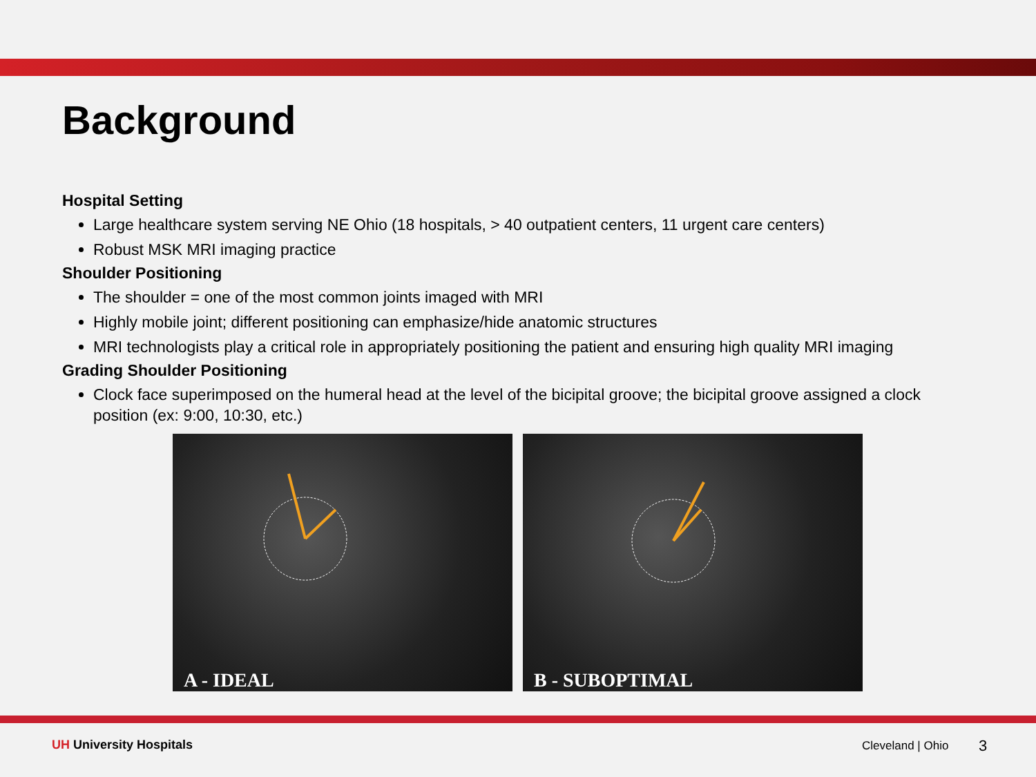Background
Hospital Setting
Large healthcare system serving NE Ohio (18 hospitals, > 40 outpatient centers, 11 urgent care centers)
Robust MSK MRI imaging practice
Shoulder Positioning
The shoulder = one of the most common joints imaged with MRI
Highly mobile joint; different positioning can emphasize/hide anatomic structures
MRI technologists play a critical role in appropriately positioning the patient and ensuring high quality MRI imaging
Grading Shoulder Positioning
Clock face superimposed on the humeral head at the level of the bicipital groove; the bicipital groove assigned a clock position (ex: 9:00, 10:30, etc.)
A - IDEAL
B - SUBOPTIMAL
UH University Hospitals Cleveland | Ohio 3